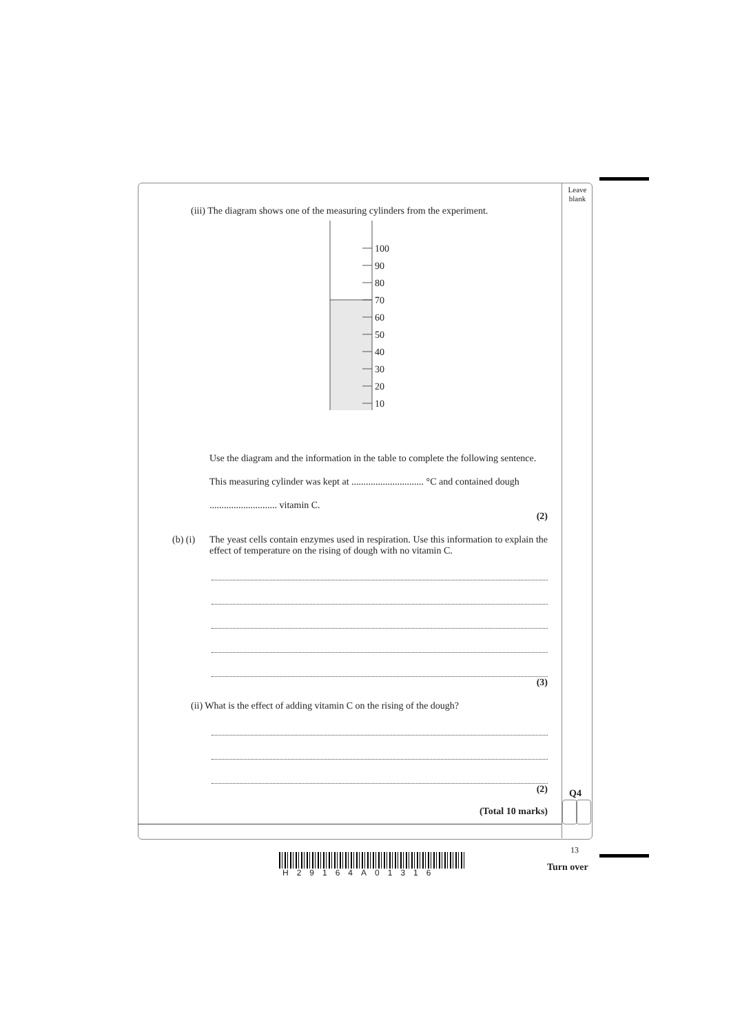Leave blank
(iii) The diagram shows one of the measuring cylinders from the experiment.
100
90
80
70
60
50
40
30
20
10
Use the diagram and the information in the table to complete the following sentence.
This measuring cylinder was kept at .............................. °C and contained dough
............................ vitamin C.
(2)
(b) (i) The yeast cells contain enzymes used in respiration. Use this information to explain the effect of temperature on the rising of dough with no vitamin C.
(3)
(ii) What is the effect of adding vitamin C on the rising of the dough?
(2)
(Total 10 marks)
Q4
13
Turn over
H29164A01316